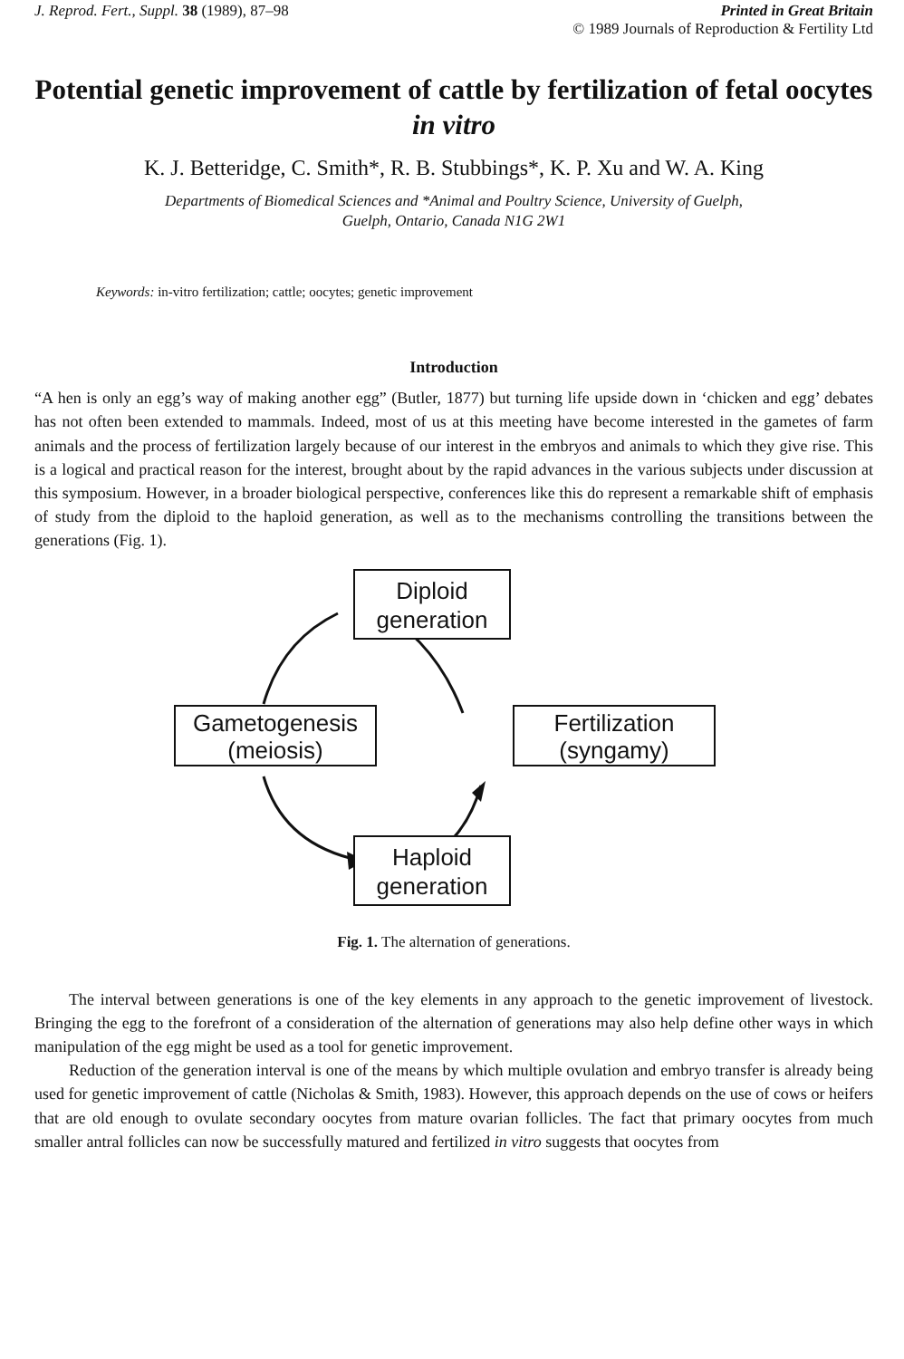J. Reprod. Fert., Suppl. 38 (1989), 87–98
Printed in Great Britain
© 1989 Journals of Reproduction & Fertility Ltd
Potential genetic improvement of cattle by fertilization of fetal oocytes in vitro
K. J. Betteridge, C. Smith*, R. B. Stubbings*, K. P. Xu and W. A. King
Departments of Biomedical Sciences and *Animal and Poultry Science, University of Guelph,
Guelph, Ontario, Canada N1G 2W1
Keywords: in-vitro fertilization; cattle; oocytes; genetic improvement
Introduction
“A hen is only an egg’s way of making another egg” (Butler, 1877) but turning life upside down in ‘chicken and egg’ debates has not often been extended to mammals. Indeed, most of us at this meeting have become interested in the gametes of farm animals and the process of fertilization largely because of our interest in the embryos and animals to which they give rise. This is a logical and practical reason for the interest, brought about by the rapid advances in the various subjects under discussion at this symposium. However, in a broader biological perspective, conferences like this do represent a remarkable shift of emphasis of study from the diploid to the haploid generation, as well as to the mechanisms controlling the transitions between the generations (Fig. 1).
Diploid
generation
Gametogenesis
(meiosis)
Fertilization
(syngamy)
Haploid
generation
Fig. 1. The alternation of generations.
The interval between generations is one of the key elements in any approach to the genetic improvement of livestock. Bringing the egg to the forefront of a consideration of the alternation of generations may also help define other ways in which manipulation of the egg might be used as a tool for genetic improvement.
Reduction of the generation interval is one of the means by which multiple ovulation and embryo transfer is already being used for genetic improvement of cattle (Nicholas & Smith, 1983). However, this approach depends on the use of cows or heifers that are old enough to ovulate secondary oocytes from mature ovarian follicles. The fact that primary oocytes from much smaller antral follicles can now be successfully matured and fertilized in vitro suggests that oocytes from